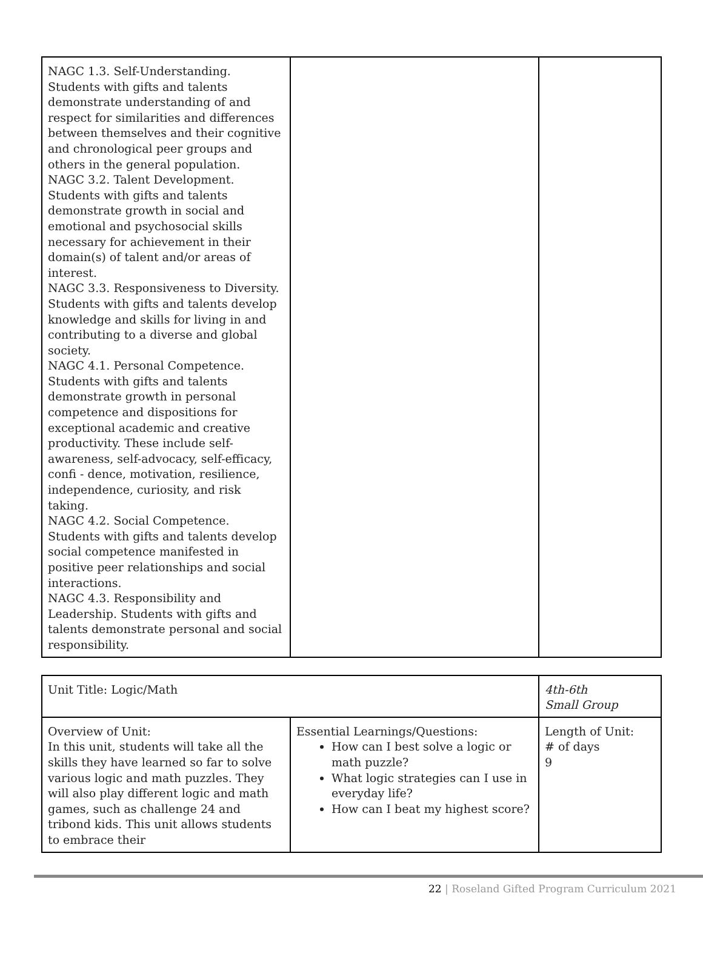| NAGC 1.3. Self-Understanding. Students with gifts and talents demonstrate understanding of and respect for similarities and differences between themselves and their cognitive and chronological peer groups and others in the general population. NAGC 3.2. Talent Development. Students with gifts and talents demonstrate growth in social and emotional and psychosocial skills necessary for achievement in their domain(s) of talent and/or areas of interest. NAGC 3.3. Responsiveness to Diversity. Students with gifts and talents develop knowledge and skills for living in and contributing to a diverse and global society. NAGC 4.1. Personal Competence. Students with gifts and talents demonstrate growth in personal competence and dispositions for exceptional academic and creative productivity. These include self-awareness, self-advocacy, self-efficacy, confi - dence, motivation, resilience, independence, curiosity, and risk taking. NAGC 4.2. Social Competence. Students with gifts and talents develop social competence manifested in positive peer relationships and social interactions. NAGC 4.3. Responsibility and Leadership. Students with gifts and talents demonstrate personal and social responsibility. | | |
| Unit Title: Logic/Math | | 4th-6th Small Group |
| Overview of Unit: In this unit, students will take all the skills they have learned so far to solve various logic and math puzzles. They will also play different logic and math games, such as challenge 24 and tribond kids. This unit allows students to embrace their | Essential Learnings/Questions: How can I best solve a logic or math puzzle? What logic strategies can I use in everyday life? How can I beat my highest score? | Length of Unit: # of days 9 |
22 | Roseland Gifted Program Curriculum 2021